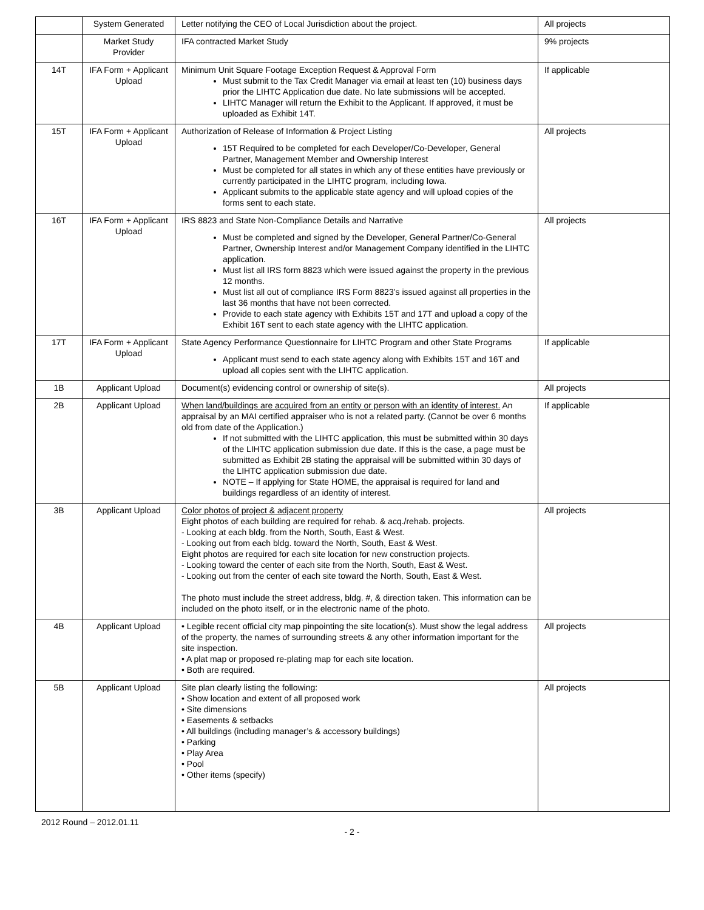| | System Generated | Letter notifying the CEO of Local Jurisdiction about the project. | All projects |
| | Market Study Provider | IFA contracted Market Study | 9% projects |
| 14T | IFA Form + Applicant Upload | Minimum Unit Square Footage Exception Request & Approval Form Must submit to the Tax Credit Manager via email at least ten (10) business days prior the LIHTC Application due date. No late submissions will be accepted. LIHTC Manager will return the Exhibit to the Applicant. If approved, it must be uploaded as Exhibit 14T. | If applicable |
| 15T | IFA Form + Applicant Upload | Authorization of Release of Information & Project Listing 15T Required to be completed for each Developer/Co-Developer, General Partner, Management Member and Ownership Interest Must be completed for all states in which any of these entities have previously or currently participated in the LIHTC program, including Iowa. Applicant submits to the applicable state agency and will upload copies of the forms sent to each state. | All projects |
| 16T | IFA Form + Applicant Upload | IRS 8823 and State Non-Compliance Details and Narrative Must be completed and signed by the Developer, General Partner/Co-General Partner, Ownership Interest and/or Management Company identified in the LIHTC application. Must list all IRS form 8823 which were issued against the property in the previous 12 months. Must list all out of compliance IRS Form 8823’s issued against all properties in the last 36 months that have not been corrected. Provide to each state agency with Exhibits 15T and 17T and upload a copy of the Exhibit 16T sent to each state agency with the LIHTC application. | All projects |
| 17T | IFA Form + Applicant Upload | State Agency Performance Questionnaire for LIHTC Program and other State Programs Applicant must send to each state agency along with Exhibits 15T and 16T and upload all copies sent with the LIHTC application. | If applicable |
| 1B | Applicant Upload | Document(s) evidencing control or ownership of site(s). | All projects |
| 2B | Applicant Upload | When land/buildings are acquired from an entity or person with an identity of interest. An appraisal by an MAI certified appraiser who is not a related party. (Cannot be over 6 months old from date of the Application.) If not submitted with the LIHTC application, this must be submitted within 30 days of the LIHTC application submission due date. If this is the case, a page must be submitted as Exhibit 2B stating the appraisal will be submitted within 30 days of the LIHTC application submission due date. NOTE – If applying for State HOME, the appraisal is required for land and buildings regardless of an identity of interest. | If applicable |
| 3B | Applicant Upload | Color photos of project & adjacent property Eight photos of each building are required for rehab. & acq./rehab. projects. - Looking at each bldg. from the North, South, East & West. - Looking out from each bldg. toward the North, South, East & West. Eight photos are required for each site location for new construction projects. - Looking toward the center of each site from the North, South, East & West. - Looking out from the center of each site toward the North, South, East & West. The photo must include the street address, bldg. #, & direction taken. This information can be included on the photo itself, or in the electronic name of the photo. | All projects |
| 4B | Applicant Upload | • Legible recent official city map pinpointing the site location(s). Must show the legal address of the property, the names of surrounding streets & any other information important for the site inspection. • A plat map or proposed re-plating map for each site location. • Both are required. | All projects |
| 5B | Applicant Upload | Site plan clearly listing the following: • Show location and extent of all proposed work • Site dimensions • Easements & setbacks • All buildings (including manager’s & accessory buildings) • Parking • Play Area • Pool • Other items (specify) | All projects |
2012 Round – 2012.01.11
- 2 -